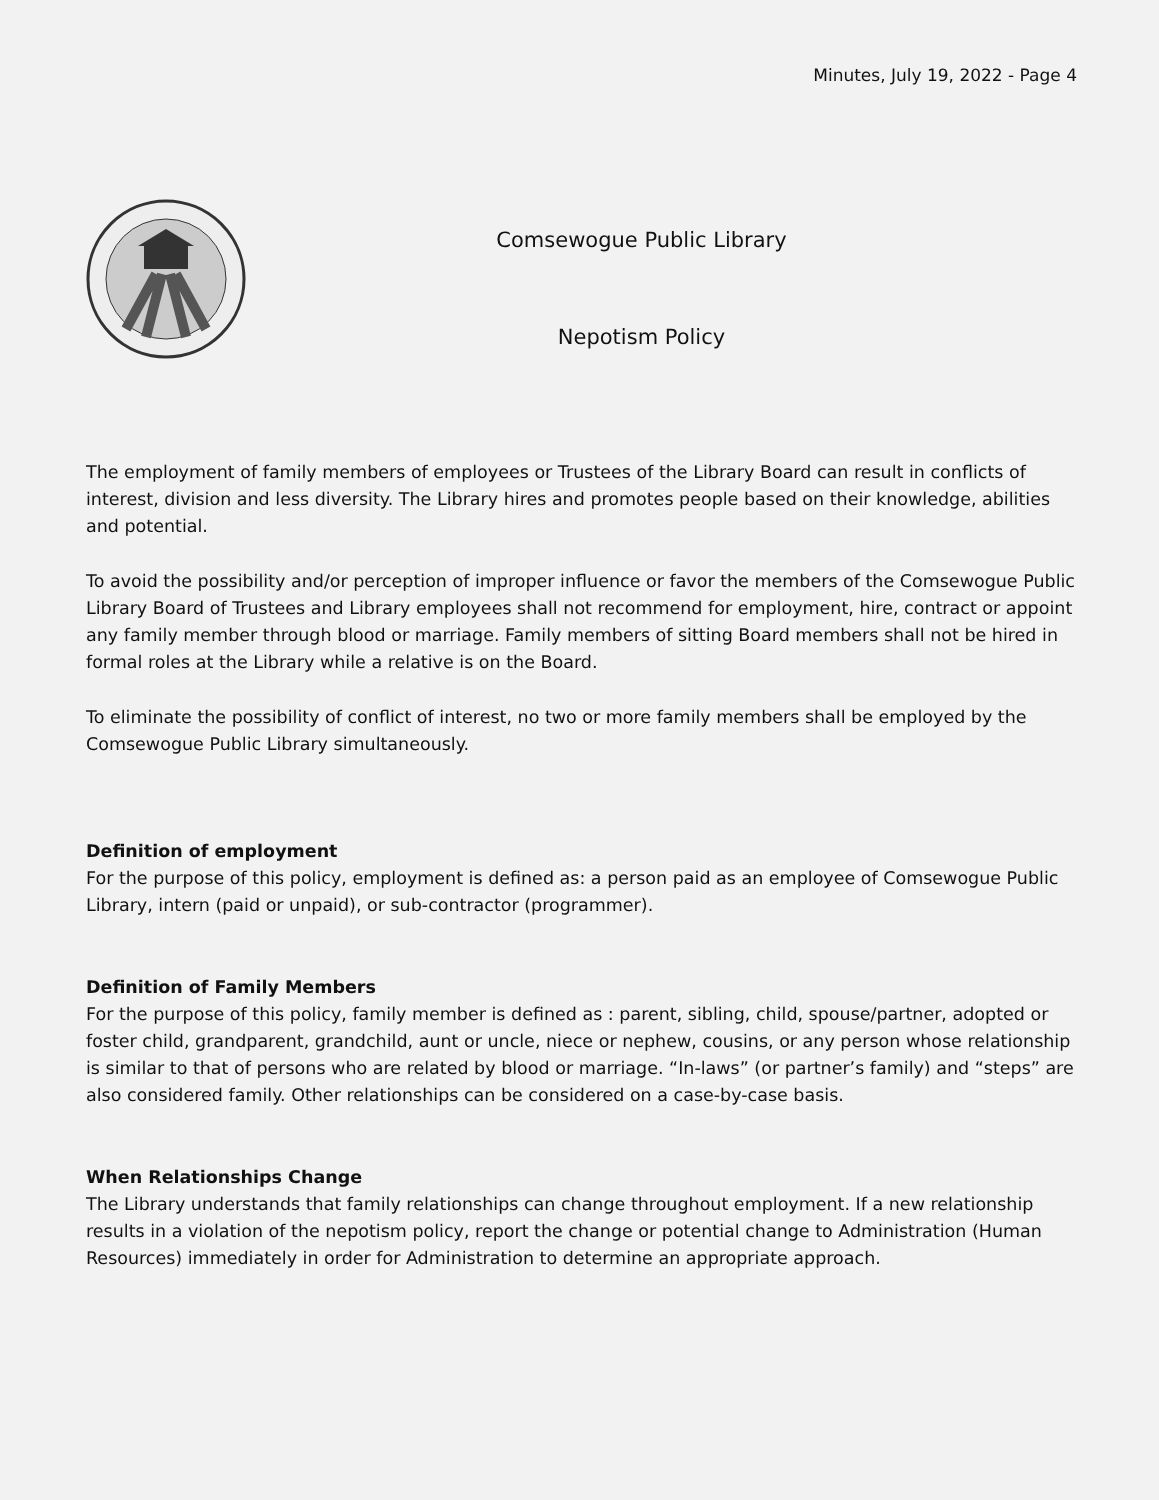Minutes, July 19, 2022 - Page 4
Comsewogue Public Library
Nepotism Policy
The employment of family members of employees or Trustees of the Library Board can result in conflicts of interest, division and less diversity. The Library hires and promotes people based on their knowledge, abilities and potential.
To avoid the possibility and/or perception of improper influence or favor the members of the Comsewogue Public Library Board of Trustees and Library employees shall not recommend for employment, hire, contract or appoint any family member through blood or marriage. Family members of sitting Board members shall not be hired in formal roles at the Library while a relative is on the Board.
To eliminate the possibility of conflict of interest, no two or more family members shall be employed by the Comsewogue Public Library simultaneously.
Definition of employment
For the purpose of this policy, employment is defined as: a person paid as an employee of Comsewogue Public Library, intern (paid or unpaid), or sub-contractor (programmer).
Definition of Family Members
For the purpose of this policy, family member is defined as : parent, sibling, child, spouse/partner, adopted or foster child, grandparent, grandchild, aunt or uncle, niece or nephew, cousins, or any person whose relationship is similar to that of persons who are related by blood or marriage. “In-laws” (or partner’s family) and “steps” are also considered family. Other relationships can be considered on a case-by-case basis.
When Relationships Change
The Library understands that family relationships can change throughout employment. If a new relationship results in a violation of the nepotism policy, report the change or potential change to Administration (Human Resources) immediately in order for Administration to determine an appropriate approach.